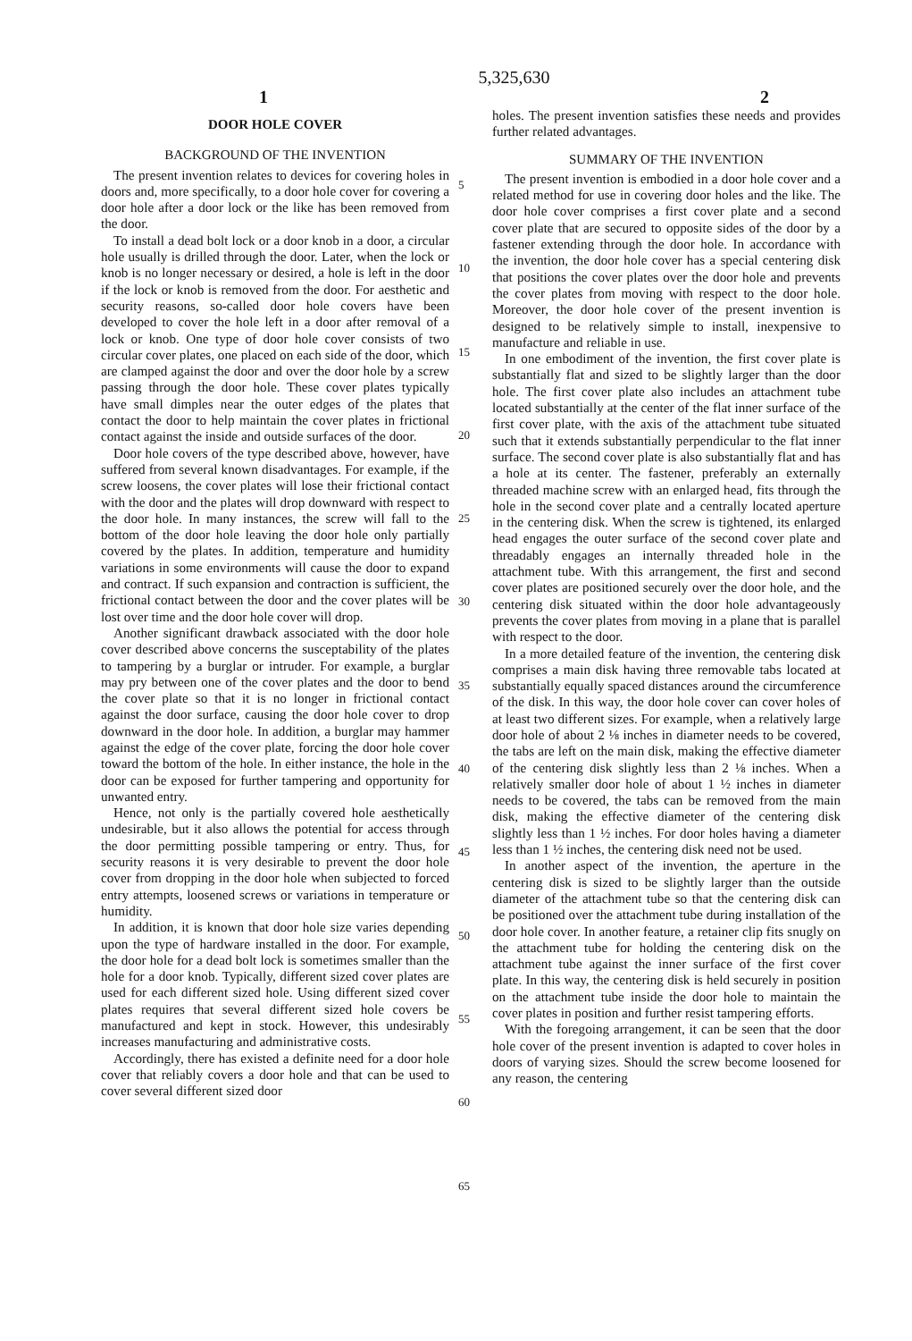1 5,325,630 2
DOOR HOLE COVER
BACKGROUND OF THE INVENTION
The present invention relates to devices for covering holes in doors and, more specifically, to a door hole cover for covering a door hole after a door lock or the like has been removed from the door.
To install a dead bolt lock or a door knob in a door, a circular hole usually is drilled through the door. Later, when the lock or knob is no longer necessary or desired, a hole is left in the door if the lock or knob is removed from the door. For aesthetic and security reasons, so-called door hole covers have been developed to cover the hole left in a door after removal of a lock or knob. One type of door hole cover consists of two circular cover plates, one placed on each side of the door, which are clamped against the door and over the door hole by a screw passing through the door hole. These cover plates typically have small dimples near the outer edges of the plates that contact the door to help maintain the cover plates in frictional contact against the inside and outside surfaces of the door.
Door hole covers of the type described above, however, have suffered from several known disadvantages. For example, if the screw loosens, the cover plates will lose their frictional contact with the door and the plates will drop downward with respect to the door hole. In many instances, the screw will fall to the bottom of the door hole leaving the door hole only partially covered by the plates. In addition, temperature and humidity variations in some environments will cause the door to expand and contract. If such expansion and contraction is sufficient, the frictional contact between the door and the cover plates will be lost over time and the door hole cover will drop.
Another significant drawback associated with the door hole cover described above concerns the susceptability of the plates to tampering by a burglar or intruder. For example, a burglar may pry between one of the cover plates and the door to bend the cover plate so that it is no longer in frictional contact against the door surface, causing the door hole cover to drop downward in the door hole. In addition, a burglar may hammer against the edge of the cover plate, forcing the door hole cover toward the bottom of the hole. In either instance, the hole in the door can be exposed for further tampering and opportunity for unwanted entry.
Hence, not only is the partially covered hole aesthetically undesirable, but it also allows the potential for access through the door permitting possible tampering or entry. Thus, for security reasons it is very desirable to prevent the door hole cover from dropping in the door hole when subjected to forced entry attempts, loosened screws or variations in temperature or humidity.
In addition, it is known that door hole size varies depending upon the type of hardware installed in the door. For example, the door hole for a dead bolt lock is sometimes smaller than the hole for a door knob. Typically, different sized cover plates are used for each different sized hole. Using different sized cover plates requires that several different sized hole covers be manufactured and kept in stock. However, this undesirably increases manufacturing and administrative costs.
Accordingly, there has existed a definite need for a door hole cover that reliably covers a door hole and that can be used to cover several different sized door
5
10
15
20
25
30
35
40
45
50
55
60
65
holes. The present invention satisfies these needs and provides further related advantages.
SUMMARY OF THE INVENTION
The present invention is embodied in a door hole cover and a related method for use in covering door holes and the like. The door hole cover comprises a first cover plate and a second cover plate that are secured to opposite sides of the door by a fastener extending through the door hole. In accordance with the invention, the door hole cover has a special centering disk that positions the cover plates over the door hole and prevents the cover plates from moving with respect to the door hole. Moreover, the door hole cover of the present invention is designed to be relatively simple to install, inexpensive to manufacture and reliable in use.
In one embodiment of the invention, the first cover plate is substantially flat and sized to be slightly larger than the door hole. The first cover plate also includes an attachment tube located substantially at the center of the flat inner surface of the first cover plate, with the axis of the attachment tube situated such that it extends substantially perpendicular to the flat inner surface. The second cover plate is also substantially flat and has a hole at its center. The fastener, preferably an externally threaded machine screw with an enlarged head, fits through the hole in the second cover plate and a centrally located aperture in the centering disk. When the screw is tightened, its enlarged head engages the outer surface of the second cover plate and threadably engages an internally threaded hole in the attachment tube. With this arrangement, the first and second cover plates are positioned securely over the door hole, and the centering disk situated within the door hole advantageously prevents the cover plates from moving in a plane that is parallel with respect to the door.
In a more detailed feature of the invention, the centering disk comprises a main disk having three removable tabs located at substantially equally spaced distances around the circumference of the disk. In this way, the door hole cover can cover holes of at least two different sizes. For example, when a relatively large door hole of about 2 ⅛ inches in diameter needs to be covered, the tabs are left on the main disk, making the effective diameter of the centering disk slightly less than 2 ⅛ inches. When a relatively smaller door hole of about 1 ½ inches in diameter needs to be covered, the tabs can be removed from the main disk, making the effective diameter of the centering disk slightly less than 1 ½ inches. For door holes having a diameter less than 1 ½ inches, the centering disk need not be used.
In another aspect of the invention, the aperture in the centering disk is sized to be slightly larger than the outside diameter of the attachment tube so that the centering disk can be positioned over the attachment tube during installation of the door hole cover. In another feature, a retainer clip fits snugly on the attachment tube for holding the centering disk on the attachment tube against the inner surface of the first cover plate. In this way, the centering disk is held securely in position on the attachment tube inside the door hole to maintain the cover plates in position and further resist tampering efforts.
With the foregoing arrangement, it can be seen that the door hole cover of the present invention is adapted to cover holes in doors of varying sizes. Should the screw become loosened for any reason, the centering